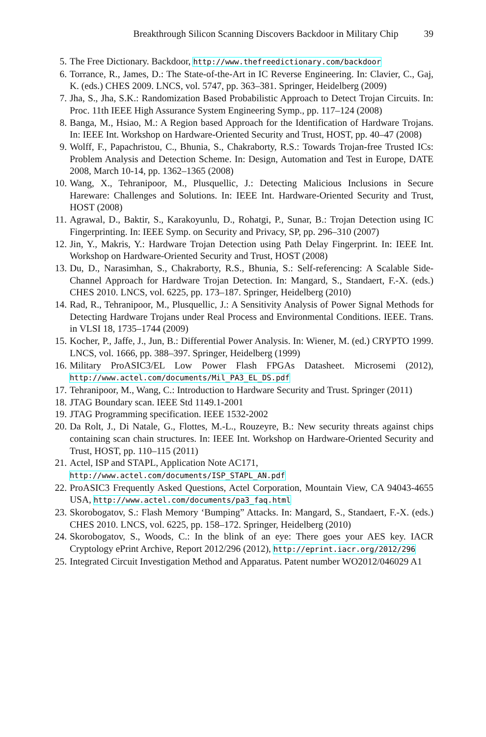Breakthrough Silicon Scanning Discovers Backdoor in Military Chip 39
5. The Free Dictionary. Backdoor, http://www.thefreedictionary.com/backdoor
6. Torrance, R., James, D.: The State-of-the-Art in IC Reverse Engineering. In: Clavier, C., Gaj, K. (eds.) CHES 2009. LNCS, vol. 5747, pp. 363–381. Springer, Heidelberg (2009)
7. Jha, S., Jha, S.K.: Randomization Based Probabilistic Approach to Detect Trojan Circuits. In: Proc. 11th IEEE High Assurance System Engineering Symp., pp. 117–124 (2008)
8. Banga, M., Hsiao, M.: A Region based Approach for the Identification of Hardware Trojans. In: IEEE Int. Workshop on Hardware-Oriented Security and Trust, HOST, pp. 40–47 (2008)
9. Wolff, F., Papachristou, C., Bhunia, S., Chakraborty, R.S.: Towards Trojan-free Trusted ICs: Problem Analysis and Detection Scheme. In: Design, Automation and Test in Europe, DATE 2008, March 10-14, pp. 1362–1365 (2008)
10. Wang, X., Tehranipoor, M., Plusquellic, J.: Detecting Malicious Inclusions in Secure Hareware: Challenges and Solutions. In: IEEE Int. Hardware-Oriented Security and Trust, HOST (2008)
11. Agrawal, D., Baktir, S., Karakoyunlu, D., Rohatgi, P., Sunar, B.: Trojan Detection using IC Fingerprinting. In: IEEE Symp. on Security and Privacy, SP, pp. 296–310 (2007)
12. Jin, Y., Makris, Y.: Hardware Trojan Detection using Path Delay Fingerprint. In: IEEE Int. Workshop on Hardware-Oriented Security and Trust, HOST (2008)
13. Du, D., Narasimhan, S., Chakraborty, R.S., Bhunia, S.: Self-referencing: A Scalable Side-Channel Approach for Hardware Trojan Detection. In: Mangard, S., Standaert, F.-X. (eds.) CHES 2010. LNCS, vol. 6225, pp. 173–187. Springer, Heidelberg (2010)
14. Rad, R., Tehranipoor, M., Plusquellic, J.: A Sensitivity Analysis of Power Signal Methods for Detecting Hardware Trojans under Real Process and Environmental Conditions. IEEE. Trans. in VLSI 18, 1735–1744 (2009)
15. Kocher, P., Jaffe, J., Jun, B.: Differential Power Analysis. In: Wiener, M. (ed.) CRYPTO 1999. LNCS, vol. 1666, pp. 388–397. Springer, Heidelberg (1999)
16. Military ProASIC3/EL Low Power Flash FPGAs Datasheet. Microsemi (2012), http://www.actel.com/documents/Mil_PA3_EL_DS.pdf
17. Tehranipoor, M., Wang, C.: Introduction to Hardware Security and Trust. Springer (2011)
18. JTAG Boundary scan. IEEE Std 1149.1-2001
19. JTAG Programming specification. IEEE 1532-2002
20. Da Rolt, J., Di Natale, G., Flottes, M.-L., Rouzeyre, B.: New security threats against chips containing scan chain structures. In: IEEE Int. Workshop on Hardware-Oriented Security and Trust, HOST, pp. 110–115 (2011)
21. Actel, ISP and STAPL, Application Note AC171,
http://www.actel.com/documents/ISP_STAPL_AN.pdf
22. ProASIC3 Frequently Asked Questions, Actel Corporation, Mountain View, CA 94043-4655 USA, http://www.actel.com/documents/pa3_faq.html
23. Skorobogatov, S.: Flash Memory ‘Bumping” Attacks. In: Mangard, S., Standaert, F.-X. (eds.) CHES 2010. LNCS, vol. 6225, pp. 158–172. Springer, Heidelberg (2010)
24. Skorobogatov, S., Woods, C.: In the blink of an eye: There goes your AES key. IACR Cryptology ePrint Archive, Report 2012/296 (2012), http://eprint.iacr.org/2012/296
25. Integrated Circuit Investigation Method and Apparatus. Patent number WO2012/046029 A1